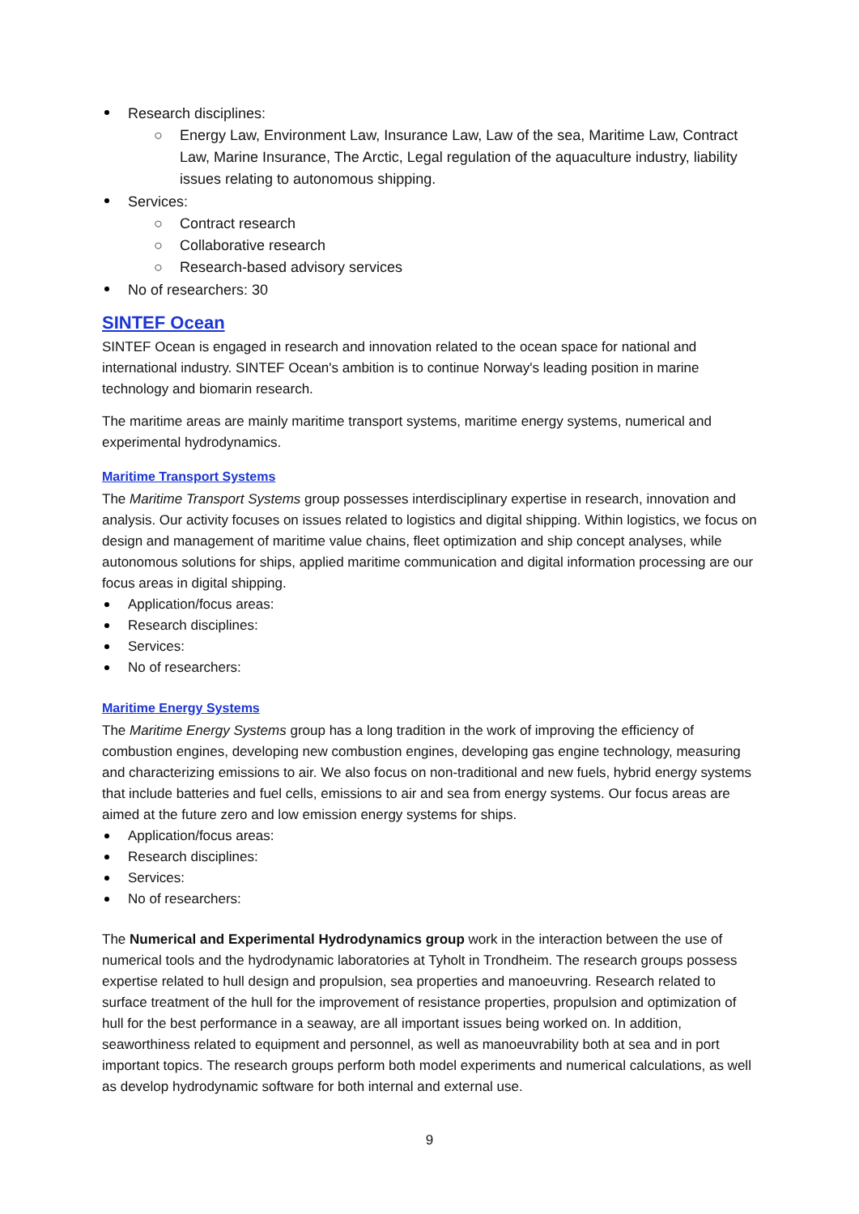Research disciplines:
○ Energy Law, Environment Law, Insurance Law, Law of the sea, Maritime Law, Contract Law, Marine Insurance, The Arctic, Legal regulation of the aquaculture industry, liability issues relating to autonomous shipping.
Services:
○ Contract research
○ Collaborative research
○ Research-based advisory services
No of researchers: 30
SINTEF Ocean
SINTEF Ocean is engaged in research and innovation related to the ocean space for national and international industry. SINTEF Ocean's ambition is to continue Norway's leading position in marine technology and biomarin research.
The maritime areas are mainly maritime transport systems, maritime energy systems, numerical and experimental hydrodynamics.
Maritime Transport Systems
The Maritime Transport Systems group possesses interdisciplinary expertise in research, innovation and analysis. Our activity focuses on issues related to logistics and digital shipping. Within logistics, we focus on design and management of maritime value chains, fleet optimization and ship concept analyses, while autonomous solutions for ships, applied maritime communication and digital information processing are our focus areas in digital shipping.
Application/focus areas:
Research disciplines:
Services:
No of researchers:
Maritime Energy Systems
The Maritime Energy Systems group has a long tradition in the work of improving the efficiency of combustion engines, developing new combustion engines, developing gas engine technology, measuring and characterizing emissions to air. We also focus on non-traditional and new fuels, hybrid energy systems that include batteries and fuel cells, emissions to air and sea from energy systems. Our focus areas are aimed at the future zero and low emission energy systems for ships.
Application/focus areas:
Research disciplines:
Services:
No of researchers:
The Numerical and Experimental Hydrodynamics group work in the interaction between the use of numerical tools and the hydrodynamic laboratories at Tyholt in Trondheim. The research groups possess expertise related to hull design and propulsion, sea properties and manoeuvring. Research related to surface treatment of the hull for the improvement of resistance properties, propulsion and optimization of hull for the best performance in a seaway, are all important issues being worked on. In addition, seaworthiness related to equipment and personnel, as well as manoeuvrability both at sea and in port important topics. The research groups perform both model experiments and numerical calculations, as well as develop hydrodynamic software for both internal and external use.
9